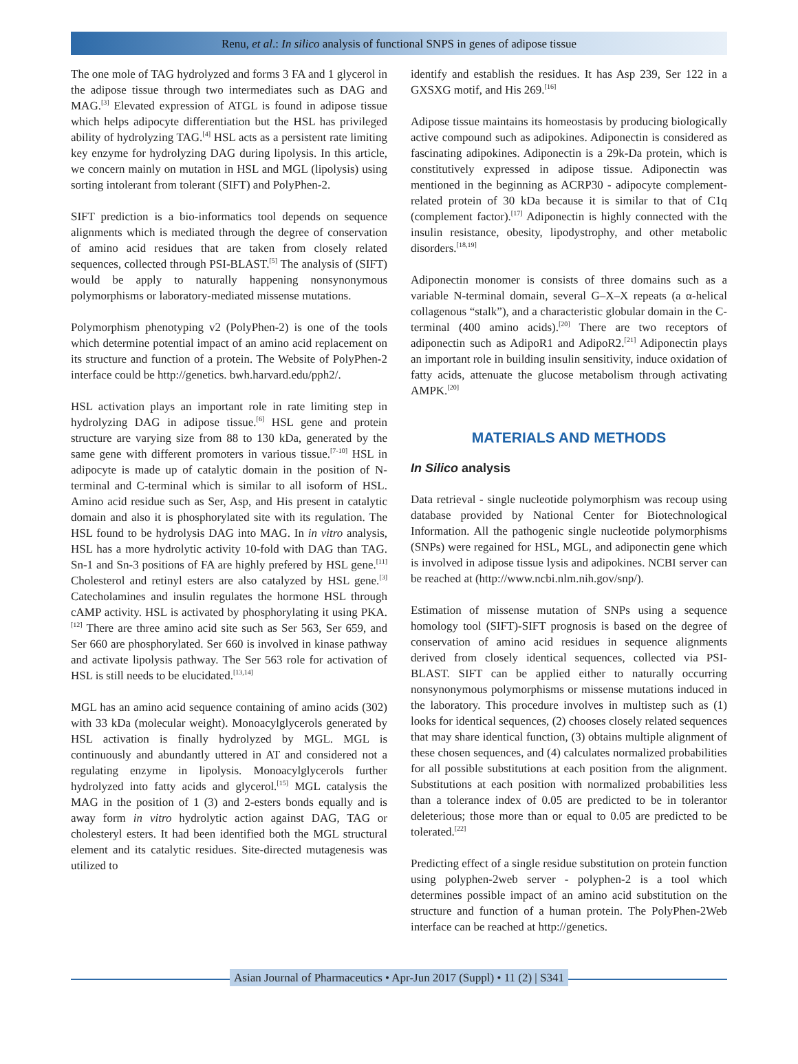Renu, et al.: In silico analysis of functional SNPS in genes of adipose tissue
The one mole of TAG hydrolyzed and forms 3 FA and 1 glycerol in the adipose tissue through two intermediates such as DAG and MAG.<sup>[3]</sup> Elevated expression of ATGL is found in adipose tissue which helps adipocyte differentiation but the HSL has privileged ability of hydrolyzing TAG.<sup>[4]</sup> HSL acts as a persistent rate limiting key enzyme for hydrolyzing DAG during lipolysis. In this article, we concern mainly on mutation in HSL and MGL (lipolysis) using sorting intolerant from tolerant (SIFT) and PolyPhen-2.
SIFT prediction is a bio-informatics tool depends on sequence alignments which is mediated through the degree of conservation of amino acid residues that are taken from closely related sequences, collected through PSI-BLAST.<sup>[5]</sup> The analysis of (SIFT) would be apply to naturally happening nonsynonymous polymorphisms or laboratory-mediated missense mutations.
Polymorphism phenotyping v2 (PolyPhen-2) is one of the tools which determine potential impact of an amino acid replacement on its structure and function of a protein. The Website of PolyPhen-2 interface could be http://genetics. bwh.harvard.edu/pph2/.
HSL activation plays an important role in rate limiting step in hydrolyzing DAG in adipose tissue.<sup>[6]</sup> HSL gene and protein structure are varying size from 88 to 130 kDa, generated by the same gene with different promoters in various tissue.<sup>[7-10]</sup> HSL in adipocyte is made up of catalytic domain in the position of N-terminal and C-terminal which is similar to all isoform of HSL. Amino acid residue such as Ser, Asp, and His present in catalytic domain and also it is phosphorylated site with its regulation. The HSL found to be hydrolysis DAG into MAG. In in vitro analysis, HSL has a more hydrolytic activity 10-fold with DAG than TAG. Sn-1 and Sn-3 positions of FA are highly prefered by HSL gene.<sup>[11]</sup> Cholesterol and retinyl esters are also catalyzed by HSL gene.<sup>[3]</sup> Catecholamines and insulin regulates the hormone HSL through cAMP activity. HSL is activated by phosphorylating it using PKA.<sup>[12]</sup> There are three amino acid site such as Ser 563, Ser 659, and Ser 660 are phosphorylated. Ser 660 is involved in kinase pathway and activate lipolysis pathway. The Ser 563 role for activation of HSL is still needs to be elucidated.<sup>[13,14]</sup>
MGL has an amino acid sequence containing of amino acids (302) with 33 kDa (molecular weight). Monoacylglycerols generated by HSL activation is finally hydrolyzed by MGL. MGL is continuously and abundantly uttered in AT and considered not a regulating enzyme in lipolysis. Monoacylglycerols further hydrolyzed into fatty acids and glycerol.<sup>[15]</sup> MGL catalysis the MAG in the position of 1 (3) and 2-esters bonds equally and is away form in vitro hydrolytic action against DAG, TAG or cholesteryl esters. It had been identified both the MGL structural element and its catalytic residues. Site-directed mutagenesis was utilized to
identify and establish the residues. It has Asp 239, Ser 122 in a GXSXG motif, and His 269.<sup>[16]</sup>
Adipose tissue maintains its homeostasis by producing biologically active compound such as adipokines. Adiponectin is considered as fascinating adipokines. Adiponectin is a 29k-Da protein, which is constitutively expressed in adipose tissue. Adiponectin was mentioned in the beginning as ACRP30 - adipocyte complement-related protein of 30 kDa because it is similar to that of C1q (complement factor).<sup>[17]</sup> Adiponectin is highly connected with the insulin resistance, obesity, lipodystrophy, and other metabolic disorders.<sup>[18,19]</sup>
Adiponectin monomer is consists of three domains such as a variable N-terminal domain, several G–X–X repeats (a α-helical collagenous “stalk”), and a characteristic globular domain in the C-terminal (400 amino acids).<sup>[20]</sup> There are two receptors of adiponectin such as AdipoR1 and AdipoR2.<sup>[21]</sup> Adiponectin plays an important role in building insulin sensitivity, induce oxidation of fatty acids, attenuate the glucose metabolism through activating AMPK.<sup>[20]</sup>
MATERIALS AND METHODS
In Silico analysis
Data retrieval - single nucleotide polymorphism was recoup using database provided by National Center for Biotechnological Information. All the pathogenic single nucleotide polymorphisms (SNPs) were regained for HSL, MGL, and adiponectin gene which is involved in adipose tissue lysis and adipokines. NCBI server can be reached at (http://www.ncbi.nlm.nih.gov/snp/).
Estimation of missense mutation of SNPs using a sequence homology tool (SIFT)-SIFT prognosis is based on the degree of conservation of amino acid residues in sequence alignments derived from closely identical sequences, collected via PSI-BLAST. SIFT can be applied either to naturally occurring nonsynonymous polymorphisms or missense mutations induced in the laboratory. This procedure involves in multistep such as (1) looks for identical sequences, (2) chooses closely related sequences that may share identical function, (3) obtains multiple alignment of these chosen sequences, and (4) calculates normalized probabilities for all possible substitutions at each position from the alignment. Substitutions at each position with normalized probabilities less than a tolerance index of 0.05 are predicted to be in tolerantor deleterious; those more than or equal to 0.05 are predicted to be tolerated.<sup>[22]</sup>
Predicting effect of a single residue substitution on protein function using polyphen-2web server - polyphen-2 is a tool which determines possible impact of an amino acid substitution on the structure and function of a human protein. The PolyPhen-2Web interface can be reached at http://genetics.
Asian Journal of Pharmaceutics • Apr-Jun 2017 (Suppl) • 11 (2) | S341